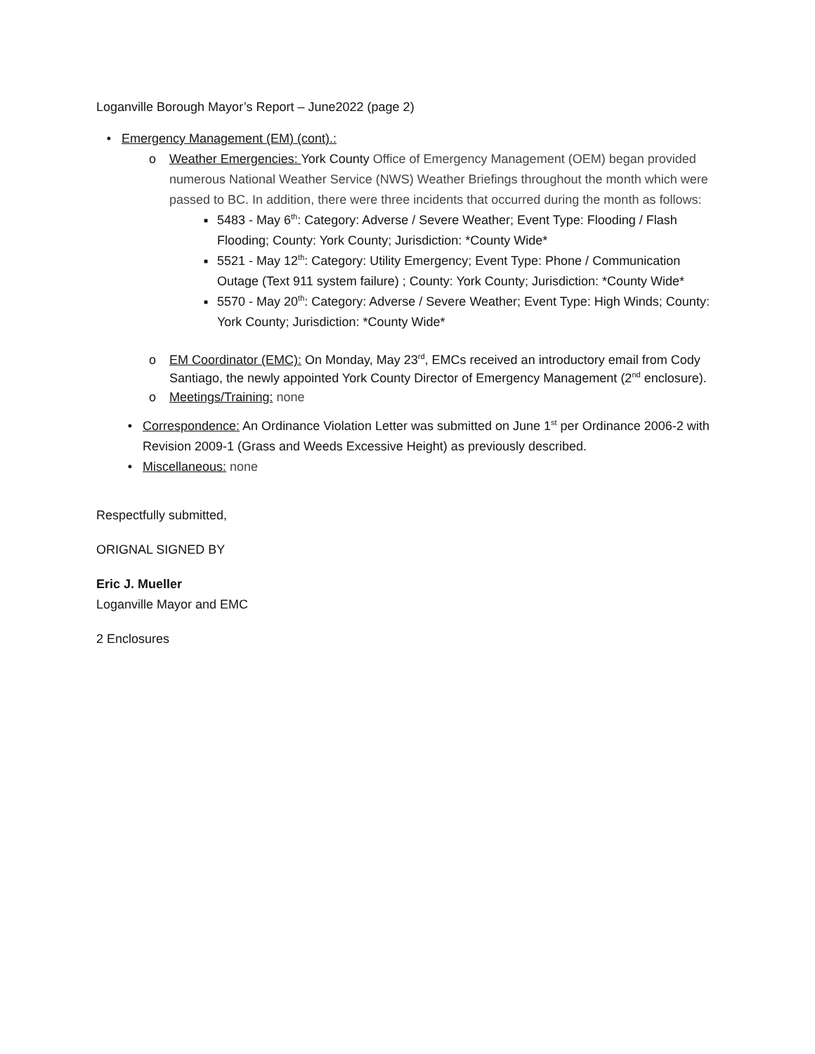Loganville Borough Mayor’s Report – June2022 (page 2)
• Emergency Management (EM) (cont).:
o Weather Emergencies: York County Office of Emergency Management (OEM) began provided numerous National Weather Service (NWS) Weather Briefings throughout the month which were passed to BC. In addition, there were three incidents that occurred during the month as follows:
■ 5483 - May 6<sup>th</sup>: Category: Adverse / Severe Weather; Event Type: Flooding / Flash Flooding; County: York County; Jurisdiction: *County Wide*
■ 5521 - May 12<sup>th</sup>: Category: Utility Emergency; Event Type: Phone / Communication Outage (Text 911 system failure) ; County: York County; Jurisdiction: *County Wide*
■ 5570 - May 20<sup>th</sup>: Category: Adverse / Severe Weather; Event Type: High Winds; County: York County; Jurisdiction: *County Wide*
o EM Coordinator (EMC): On Monday, May 23<sup>rd</sup>, EMCs received an introductory email from Cody Santiago, the newly appointed York County Director of Emergency Management (2<sup>nd</sup> enclosure).
o Meetings/Training: none
• Correspondence: An Ordinance Violation Letter was submitted on June 1<sup>st</sup> per Ordinance 2006-2 with Revision 2009-1 (Grass and Weeds Excessive Height) as previously described.
• Miscellaneous: none
Respectfully submitted,
ORIGNAL SIGNED BY
Eric J. Mueller
Loganville Mayor and EMC
2 Enclosures